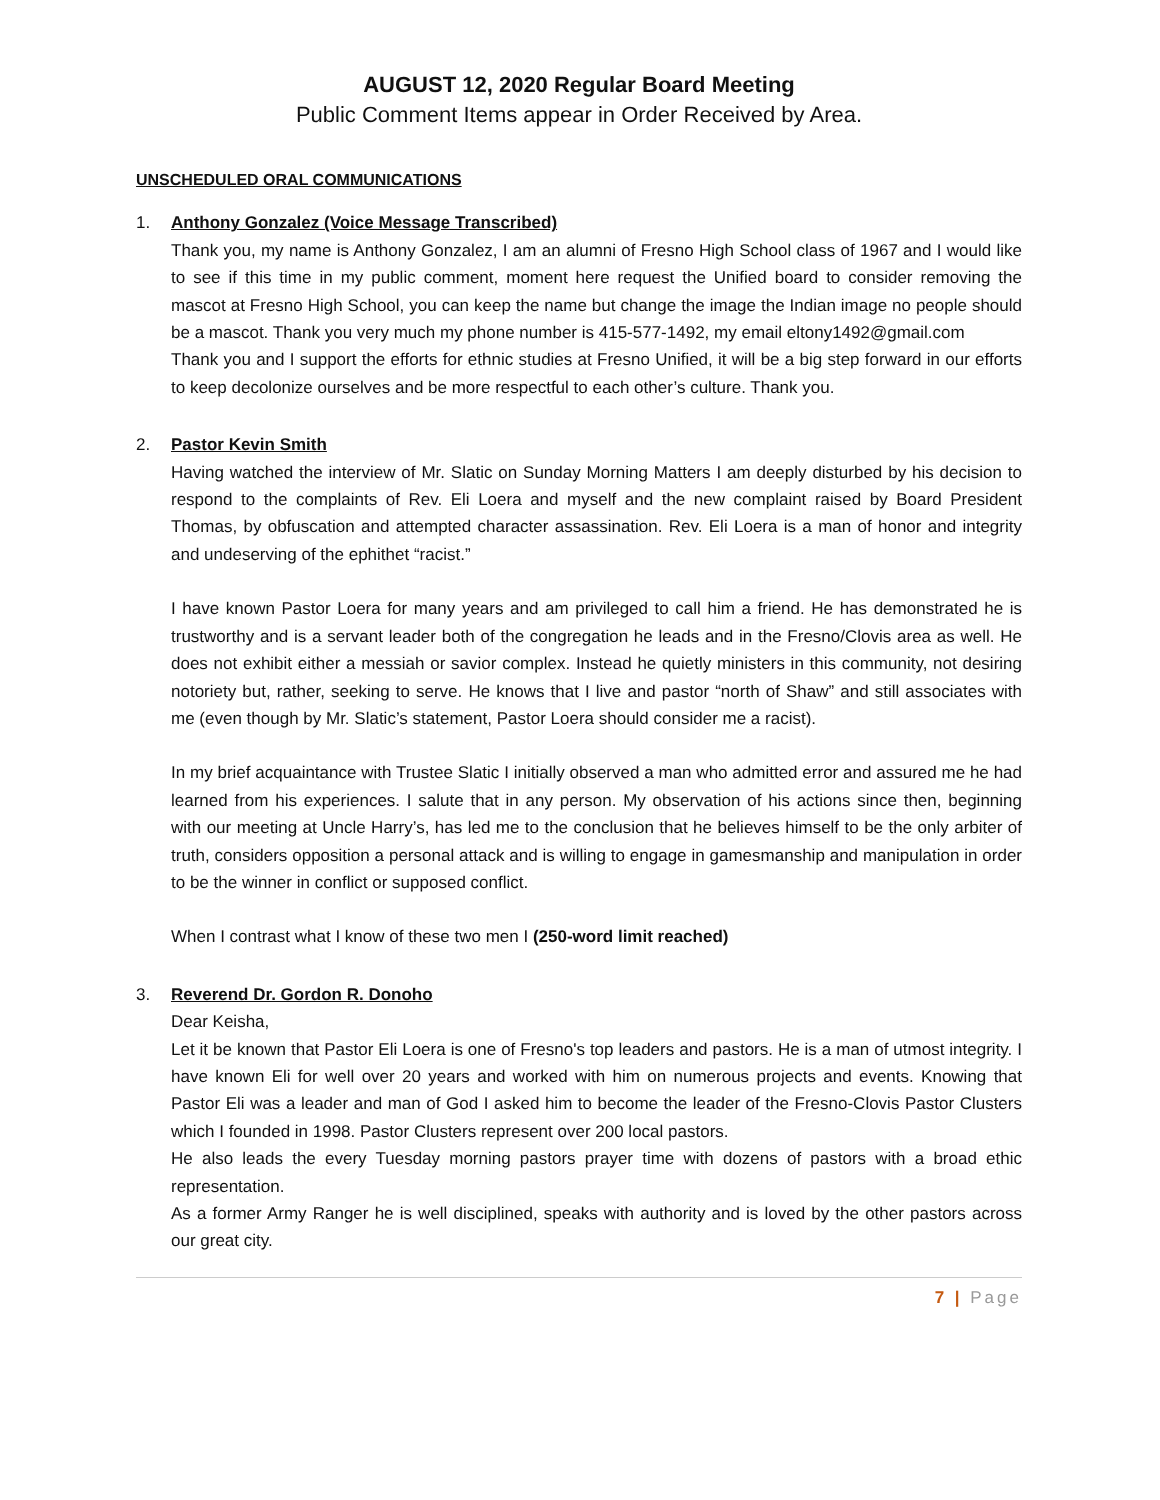AUGUST 12, 2020 Regular Board Meeting
Public Comment Items appear in Order Received by Area.
UNSCHEDULED ORAL COMMUNICATIONS
1. Anthony Gonzalez (Voice Message Transcribed)
Thank you, my name is Anthony Gonzalez, I am an alumni of Fresno High School class of 1967 and I would like to see if this time in my public comment, moment here request the Unified board to consider removing the mascot at Fresno High School, you can keep the name but change the image the Indian image no people should be a mascot. Thank you very much my phone number is 415-577-1492, my email eltony1492@gmail.com
Thank you and I support the efforts for ethnic studies at Fresno Unified, it will be a big step forward in our efforts to keep decolonize ourselves and be more respectful to each other’s culture. Thank you.
2. Pastor Kevin Smith
Having watched the interview of Mr. Slatic on Sunday Morning Matters I am deeply disturbed by his decision to respond to the complaints of Rev. Eli Loera and myself and the new complaint raised by Board President Thomas, by obfuscation and attempted character assassination. Rev. Eli Loera is a man of honor and integrity and undeserving of the ephithet “racist.”
I have known Pastor Loera for many years and am privileged to call him a friend. He has demonstrated he is trustworthy and is a servant leader both of the congregation he leads and in the Fresno/Clovis area as well. He does not exhibit either a messiah or savior complex. Instead he quietly ministers in this community, not desiring notoriety but, rather, seeking to serve. He knows that I live and pastor “north of Shaw” and still associates with me (even though by Mr. Slatic’s statement, Pastor Loera should consider me a racist).
In my brief acquaintance with Trustee Slatic I initially observed a man who admitted error and assured me he had learned from his experiences. I salute that in any person. My observation of his actions since then, beginning with our meeting at Uncle Harry’s, has led me to the conclusion that he believes himself to be the only arbiter of truth, considers opposition a personal attack and is willing to engage in gamesmanship and manipulation in order to be the winner in conflict or supposed conflict.
When I contrast what I know of these two men I (250-word limit reached)
3. Reverend Dr. Gordon R. Donoho
Dear Keisha,
Let it be known that Pastor Eli Loera is one of Fresno's top leaders and pastors. He is a man of utmost integrity. I have known Eli for well over 20 years and worked with him on numerous projects and events. Knowing that Pastor Eli was a leader and man of God I asked him to become the leader of the Fresno-Clovis Pastor Clusters which I founded in 1998. Pastor Clusters represent over 200 local pastors.
He also leads the every Tuesday morning pastors prayer time with dozens of pastors with a broad ethic representation.
As a former Army Ranger he is well disciplined, speaks with authority and is loved by the other pastors across our great city.
7 | Page